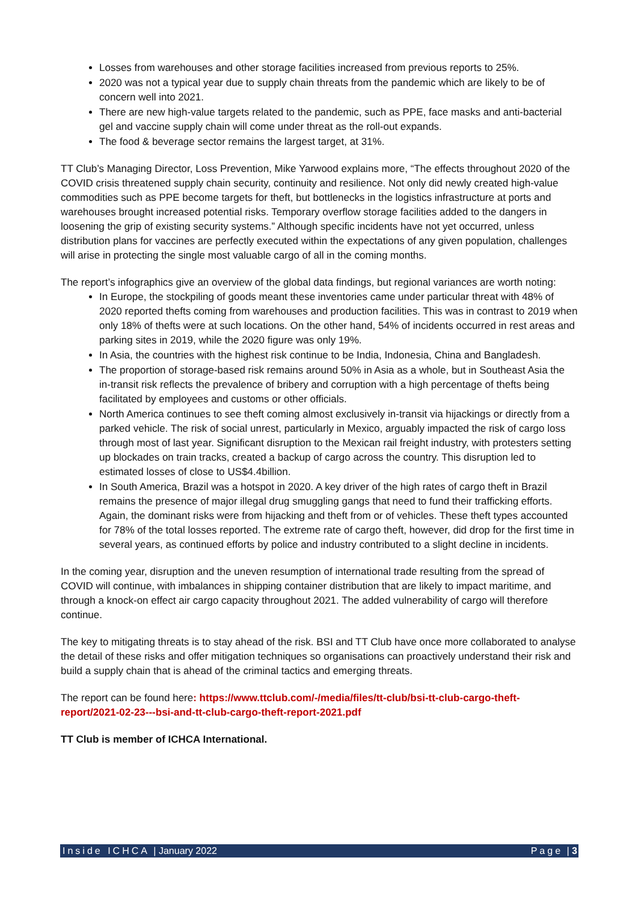Losses from warehouses and other storage facilities increased from previous reports to 25%.
2020 was not a typical year due to supply chain threats from the pandemic which are likely to be of concern well into 2021.
There are new high-value targets related to the pandemic, such as PPE, face masks and anti-bacterial gel and vaccine supply chain will come under threat as the roll-out expands.
The food & beverage sector remains the largest target, at 31%.
TT Club’s Managing Director, Loss Prevention, Mike Yarwood explains more, “The effects throughout 2020 of the COVID crisis threatened supply chain security, continuity and resilience. Not only did newly created high-value commodities such as PPE become targets for theft, but bottlenecks in the logistics infrastructure at ports and warehouses brought increased potential risks. Temporary overflow storage facilities added to the dangers in loosening the grip of existing security systems.” Although specific incidents have not yet occurred, unless distribution plans for vaccines are perfectly executed within the expectations of any given population, challenges will arise in protecting the single most valuable cargo of all in the coming months.
The report’s infographics give an overview of the global data findings, but regional variances are worth noting:
In Europe, the stockpiling of goods meant these inventories came under particular threat with 48% of 2020 reported thefts coming from warehouses and production facilities. This was in contrast to 2019 when only 18% of thefts were at such locations. On the other hand, 54% of incidents occurred in rest areas and parking sites in 2019, while the 2020 figure was only 19%.
In Asia, the countries with the highest risk continue to be India, Indonesia, China and Bangladesh.
The proportion of storage-based risk remains around 50% in Asia as a whole, but in Southeast Asia the in-transit risk reflects the prevalence of bribery and corruption with a high percentage of thefts being facilitated by employees and customs or other officials.
North America continues to see theft coming almost exclusively in-transit via hijackings or directly from a parked vehicle. The risk of social unrest, particularly in Mexico, arguably impacted the risk of cargo loss through most of last year. Significant disruption to the Mexican rail freight industry, with protesters setting up blockades on train tracks, created a backup of cargo across the country. This disruption led to estimated losses of close to US$4.4billion.
In South America, Brazil was a hotspot in 2020. A key driver of the high rates of cargo theft in Brazil remains the presence of major illegal drug smuggling gangs that need to fund their trafficking efforts. Again, the dominant risks were from hijacking and theft from or of vehicles. These theft types accounted for 78% of the total losses reported. The extreme rate of cargo theft, however, did drop for the first time in several years, as continued efforts by police and industry contributed to a slight decline in incidents.
In the coming year, disruption and the uneven resumption of international trade resulting from the spread of COVID will continue, with imbalances in shipping container distribution that are likely to impact maritime, and through a knock-on effect air cargo capacity throughout 2021. The added vulnerability of cargo will therefore continue.
The key to mitigating threats is to stay ahead of the risk. BSI and TT Club have once more collaborated to analyse the detail of these risks and offer mitigation techniques so organisations can proactively understand their risk and build a supply chain that is ahead of the criminal tactics and emerging threats.
The report can be found here: https://www.ttclub.com/-/media/files/tt-club/bsi-tt-club-cargo-theft-report/2021-02-23---bsi-and-tt-club-cargo-theft-report-2021.pdf
TT Club is member of ICHCA International.
Inside ICHCA | January 2022 Page | 3